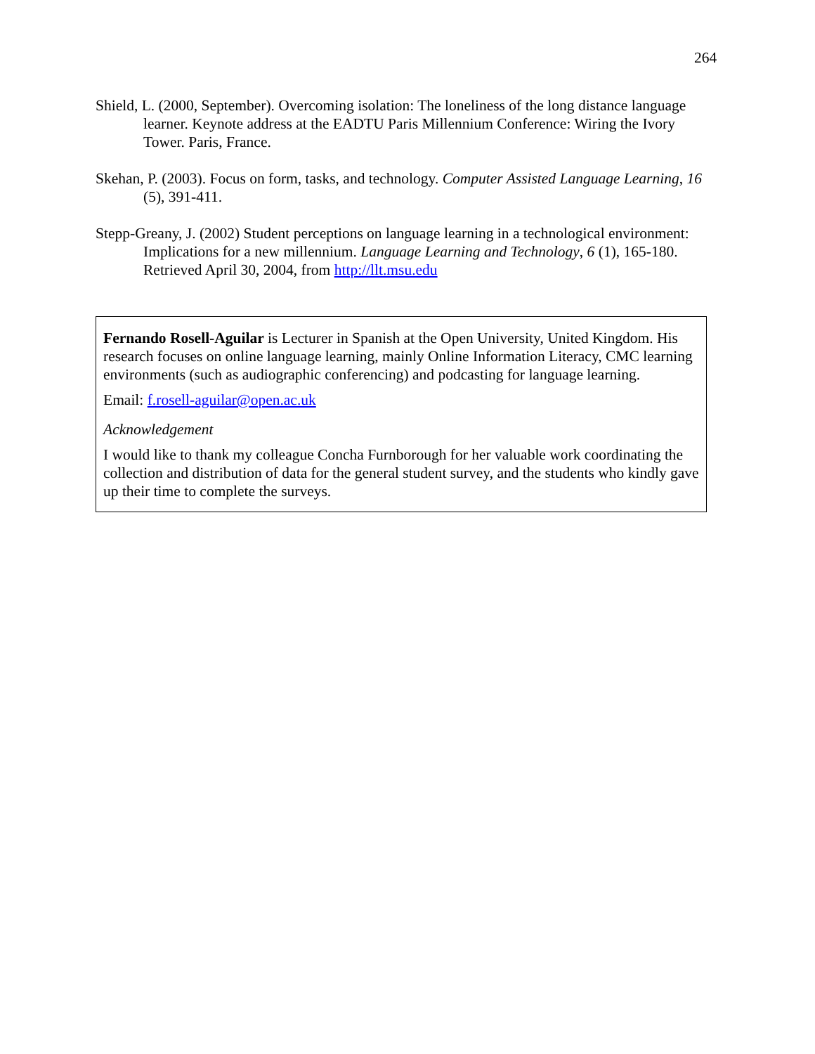264
Shield, L. (2000, September). Overcoming isolation: The loneliness of the long distance language learner. Keynote address at the EADTU Paris Millennium Conference: Wiring the Ivory Tower. Paris, France.
Skehan, P. (2003). Focus on form, tasks, and technology. Computer Assisted Language Learning, 16 (5), 391-411.
Stepp-Greany, J. (2002) Student perceptions on language learning in a technological environment: Implications for a new millennium. Language Learning and Technology, 6 (1), 165-180. Retrieved April 30, 2004, from http://llt.msu.edu
Fernando Rosell-Aguilar is Lecturer in Spanish at the Open University, United Kingdom. His research focuses on online language learning, mainly Online Information Literacy, CMC learning environments (such as audiographic conferencing) and podcasting for language learning.
Email: f.rosell-aguilar@open.ac.uk
Acknowledgement
I would like to thank my colleague Concha Furnborough for her valuable work coordinating the collection and distribution of data for the general student survey, and the students who kindly gave up their time to complete the surveys.